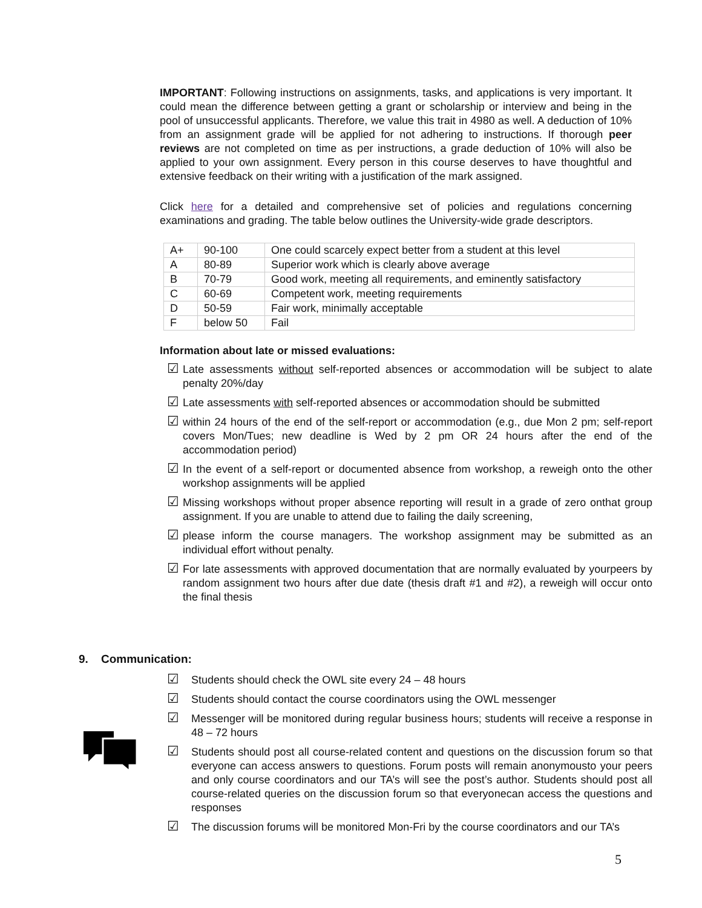IMPORTANT: Following instructions on assignments, tasks, and applications is very important. It could mean the difference between getting a grant or scholarship or interview and being in the pool of unsuccessful applicants. Therefore, we value this trait in 4980 as well. A deduction of 10% from an assignment grade will be applied for not adhering to instructions. If thorough peer reviews are not completed on time as per instructions, a grade deduction of 10% will also be applied to your own assignment. Every person in this course deserves to have thoughtful and extensive feedback on their writing with a justification of the mark assigned.
Click here for a detailed and comprehensive set of policies and regulations concerning examinations and grading. The table below outlines the University-wide grade descriptors.
| A+ | 90-100 | One could scarcely expect better from a student at this level |
| A | 80-89 | Superior work which is clearly above average |
| B | 70-79 | Good work, meeting all requirements, and eminently satisfactory |
| C | 60-69 | Competent work, meeting requirements |
| D | 50-59 | Fair work, minimally acceptable |
| F | below 50 | Fail |
Information about late or missed evaluations:
☑ Late assessments without self-reported absences or accommodation will be subject to alate penalty 20%/day
☑ Late assessments with self-reported absences or accommodation should be submitted
☑ within 24 hours of the end of the self-report or accommodation (e.g., due Mon 2 pm; self-report covers Mon/Tues; new deadline is Wed by 2 pm OR 24 hours after the end of the accommodation period)
☑ In the event of a self-report or documented absence from workshop, a reweigh onto the other workshop assignments will be applied
☑ Missing workshops without proper absence reporting will result in a grade of zero onthat group assignment. If you are unable to attend due to failing the daily screening,
☑ please inform the course managers. The workshop assignment may be submitted as an individual effort without penalty.
☑ For late assessments with approved documentation that are normally evaluated by yourpeers by random assignment two hours after due date (thesis draft #1 and #2), a reweigh will occur onto the final thesis
9. Communication:
☑ Students should check the OWL site every 24 – 48 hours
☑ Students should contact the course coordinators using the OWL messenger
☑ Messenger will be monitored during regular business hours; students will receive a response in 48 – 72 hours
☑ Students should post all course-related content and questions on the discussion forum so that everyone can access answers to questions. Forum posts will remain anonymousto your peers and only course coordinators and our TA’s will see the post’s author. Students should post all course-related queries on the discussion forum so that everyonecan access the questions and responses
☑ The discussion forums will be monitored Mon-Fri by the course coordinators and our TA’s
5